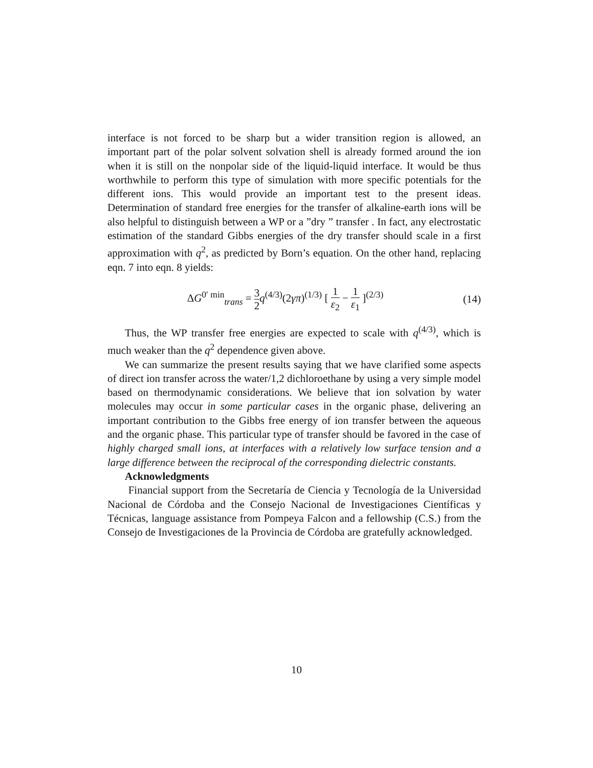interface is not forced to be sharp but a wider transition region is allowed, an important part of the polar solvent solvation shell is already formed around the ion when it is still on the nonpolar side of the liquid-liquid interface. It would be thus worthwhile to perform this type of simulation with more specific potentials for the different ions. This would provide an important test to the present ideas. Determination of standard free energies for the transfer of alkaline-earth ions will be also helpful to distinguish between a WP or a ”dry ” transfer . In fact, any electrostatic estimation of the standard Gibbs energies of the dry transfer should scale in a first approximation with q<sup>2</sup>, as predicted by Born’s equation. On the other hand, replacing eqn. 7 into eqn. 8 yields:
ΔG<sup>0′ min</sup><sub>trans</sub> = 3 2 q<sup>(4/3)</sup>(2γπ)<sup>(1/3)</sup> [ 1 ε<sub>2</sub> − 1 ε<sub>1</sub> ]<sup>(2/3)</sup>
(14)
Thus, the WP transfer free energies are expected to scale with q<sup>(4/3)</sup>, which is much weaker than the q<sup>2</sup> dependence given above.
We can summarize the present results saying that we have clarified some aspects of direct ion transfer across the water/1,2 dichloroethane by using a very simple model based on thermodynamic considerations. We believe that ion solvation by water molecules may occur in some particular cases in the organic phase, delivering an important contribution to the Gibbs free energy of ion transfer between the aqueous and the organic phase. This particular type of transfer should be favored in the case of highly charged small ions, at interfaces with a relatively low surface tension and a large difference between the reciprocal of the corresponding dielectric constants.
Acknowledgments
Financial support from the Secretaría de Ciencia y Tecnología de la Universidad Nacional de Córdoba and the Consejo Nacional de Investigaciones Científicas y Técnicas, language assistance from Pompeya Falcon and a fellowship (C.S.) from the Consejo de Investigaciones de la Provincia de Córdoba are gratefully acknowledged.
10